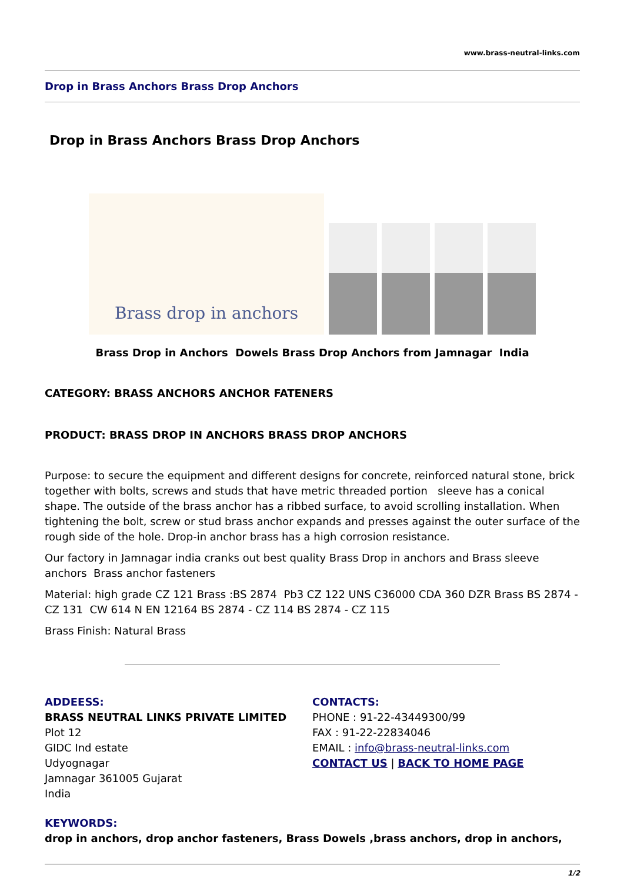www.brass-neutral-links.com
Drop in Brass Anchors Brass Drop Anchors
Drop in Brass Anchors Brass Drop Anchors
Brass drop in anchors
Brass Drop in Anchors Dowels Brass Drop Anchors from Jamnagar India
CATEGORY: BRASS ANCHORS ANCHOR FATENERS
PRODUCT: BRASS DROP IN ANCHORS BRASS DROP ANCHORS
Purpose: to secure the equipment and different designs for concrete, reinforced natural stone, brick together with bolts, screws and studs that have metric threaded portion sleeve has a conical shape. The outside of the brass anchor has a ribbed surface, to avoid scrolling installation. When tightening the bolt, screw or stud brass anchor expands and presses against the outer surface of the rough side of the hole. Drop-in anchor brass has a high corrosion resistance.
Our factory in Jamnagar india cranks out best quality Brass Drop in anchors and Brass sleeve anchors Brass anchor fasteners
Material: high grade CZ 121 Brass :BS 2874 Pb3 CZ 122 UNS C36000 CDA 360 DZR Brass BS 2874 - CZ 131 CW 614 N EN 12164 BS 2874 - CZ 114 BS 2874 - CZ 115
Brass Finish: Natural Brass
ADDEESS:
BRASS NEUTRAL LINKS PRIVATE LIMITED
Plot 12
GIDC Ind estate
Udyognagar
Jamnagar 361005 Gujarat
India
CONTACTS:
PHONE : 91-22-43449300/99
FAX : 91-22-22834046
EMAIL : info@brass-neutral-links.com
CONTACT US | BACK TO HOME PAGE
KEYWORDS:
drop in anchors, drop anchor fasteners, Brass Dowels ,brass anchors, drop in anchors,
1/2